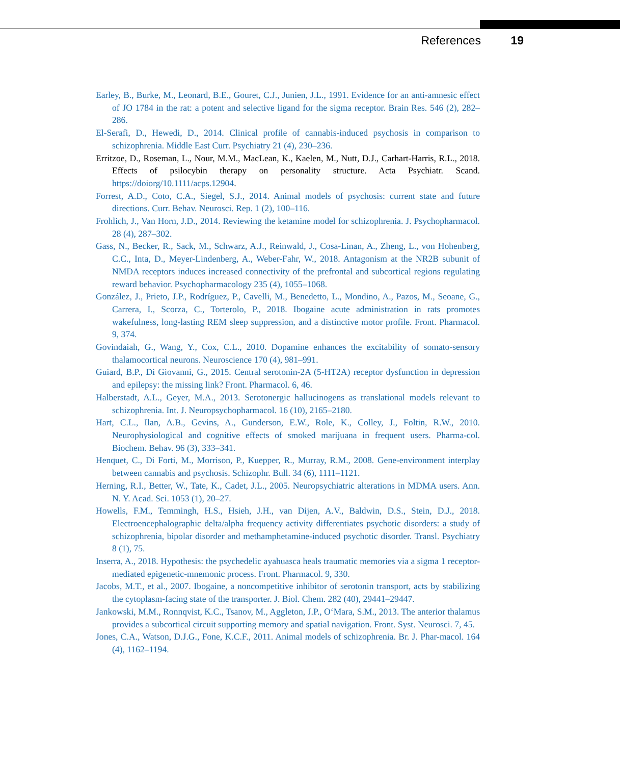References 19
Earley, B., Burke, M., Leonard, B.E., Gouret, C.J., Junien, J.L., 1991. Evidence for an anti-amnesic effect of JO 1784 in the rat: a potent and selective ligand for the sigma receptor. Brain Res. 546 (2), 282–286.
El-Serafi, D., Hewedi, D., 2014. Clinical profile of cannabis-induced psychosis in comparison to schizophrenia. Middle East Curr. Psychiatry 21 (4), 230–236.
Erritzoe, D., Roseman, L., Nour, M.M., MacLean, K., Kaelen, M., Nutt, D.J., Carhart-Harris, R.L., 2018. Effects of psilocybin therapy on personality structure. Acta Psychiatr. Scand. https://doiorg/10.1111/acps.12904.
Forrest, A.D., Coto, C.A., Siegel, S.J., 2014. Animal models of psychosis: current state and future directions. Curr. Behav. Neurosci. Rep. 1 (2), 100–116.
Frohlich, J., Van Horn, J.D., 2014. Reviewing the ketamine model for schizophrenia. J. Psychopharmacol. 28 (4), 287–302.
Gass, N., Becker, R., Sack, M., Schwarz, A.J., Reinwald, J., Cosa-Linan, A., Zheng, L., von Hohenberg, C.C., Inta, D., Meyer-Lindenberg, A., Weber-Fahr, W., 2018. Antagonism at the NR2B subunit of NMDA receptors induces increased connectivity of the prefrontal and subcortical regions regulating reward behavior. Psychopharmacology 235 (4), 1055–1068.
González, J., Prieto, J.P., Rodríguez, P., Cavelli, M., Benedetto, L., Mondino, A., Pazos, M., Seoane, G., Carrera, I., Scorza, C., Torterolo, P., 2018. Ibogaine acute administration in rats promotes wakefulness, long-lasting REM sleep suppression, and a distinctive motor profile. Front. Pharmacol. 9, 374.
Govindaiah, G., Wang, Y., Cox, C.L., 2010. Dopamine enhances the excitability of somato-sensory thalamocortical neurons. Neuroscience 170 (4), 981–991.
Guiard, B.P., Di Giovanni, G., 2015. Central serotonin-2A (5-HT2A) receptor dysfunction in depression and epilepsy: the missing link? Front. Pharmacol. 6, 46.
Halberstadt, A.L., Geyer, M.A., 2013. Serotonergic hallucinogens as translational models relevant to schizophrenia. Int. J. Neuropsychopharmacol. 16 (10), 2165–2180.
Hart, C.L., Ilan, A.B., Gevins, A., Gunderson, E.W., Role, K., Colley, J., Foltin, R.W., 2010. Neurophysiological and cognitive effects of smoked marijuana in frequent users. Pharma-col. Biochem. Behav. 96 (3), 333–341.
Henquet, C., Di Forti, M., Morrison, P., Kuepper, R., Murray, R.M., 2008. Gene-environment interplay between cannabis and psychosis. Schizophr. Bull. 34 (6), 1111–1121.
Herning, R.I., Better, W., Tate, K., Cadet, J.L., 2005. Neuropsychiatric alterations in MDMA users. Ann. N. Y. Acad. Sci. 1053 (1), 20–27.
Howells, F.M., Temmingh, H.S., Hsieh, J.H., van Dijen, A.V., Baldwin, D.S., Stein, D.J., 2018. Electroencephalographic delta/alpha frequency activity differentiates psychotic disorders: a study of schizophrenia, bipolar disorder and methamphetamine-induced psychotic disorder. Transl. Psychiatry 8 (1), 75.
Inserra, A., 2018. Hypothesis: the psychedelic ayahuasca heals traumatic memories via a sigma 1 receptor-mediated epigenetic-mnemonic process. Front. Pharmacol. 9, 330.
Jacobs, M.T., et al., 2007. Ibogaine, a noncompetitive inhibitor of serotonin transport, acts by stabilizing the cytoplasm-facing state of the transporter. J. Biol. Chem. 282 (40), 29441–29447.
Jankowski, M.M., Ronnqvist, K.C., Tsanov, M., Aggleton, J.P., O‘Mara, S.M., 2013. The anterior thalamus provides a subcortical circuit supporting memory and spatial navigation. Front. Syst. Neurosci. 7, 45.
Jones, C.A., Watson, D.J.G., Fone, K.C.F., 2011. Animal models of schizophrenia. Br. J. Phar-macol. 164 (4), 1162–1194.